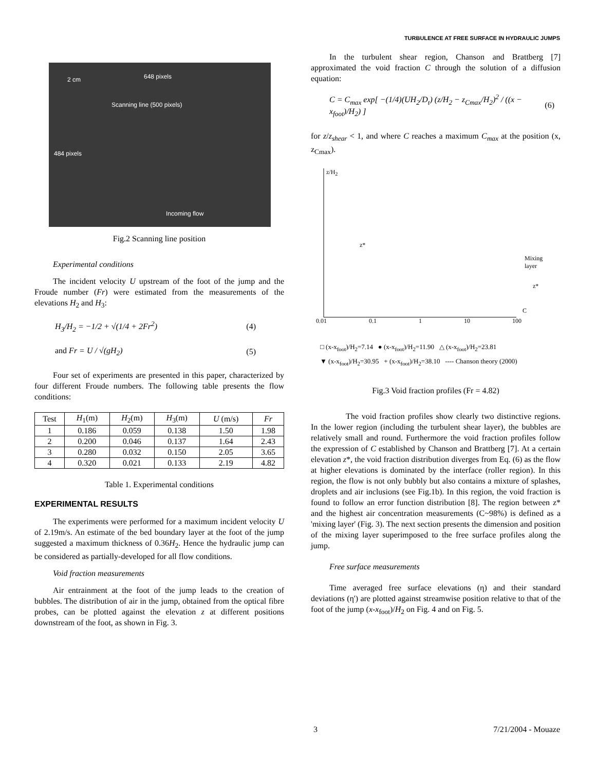TURBULENCE AT FREE SURFACE IN HYDRAULIC JUMPS
2 cm 648 pixels
Scanning line (500 pixels)
484 pixels
Incoming flow
Fig.2 Scanning line position
Experimental conditions
The incident velocity U upstream of the foot of the jump and the Froude number (Fr) were estimated from the measurements of the elevations H<sub>2</sub> and H<sub>3</sub>:
H<sub>3</sub>/H<sub>2</sub> = −1/2 + √(1/4 + 2Fr<sup>2</sup>) (4)
and Fr = U / √(gH<sub>2</sub>) (5)
Four set of experiments are presented in this paper, characterized by four different Froude numbers. The following table presents the flow conditions:
| Test | H<sub>1</sub>(m) | H<sub>2</sub>(m) | H<sub>3</sub>(m) | U (m/s) | Fr |
| --- | --- | --- | --- | --- | --- |
| 1 | 0.186 | 0.059 | 0.138 | 1.50 | 1.98 |
| 2 | 0.200 | 0.046 | 0.137 | 1.64 | 2.43 |
| 3 | 0.280 | 0.032 | 0.150 | 2.05 | 3.65 |
| 4 | 0.320 | 0.021 | 0.133 | 2.19 | 4.82 |
Table 1. Experimental conditions
EXPERIMENTAL RESULTS
The experiments were performed for a maximum incident velocity U of 2.19m/s. An estimate of the bed boundary layer at the foot of the jump suggested a maximum thickness of 0.36H<sub>2</sub>. Hence the hydraulic jump can be considered as partially-developed for all flow conditions.
Void fraction measurements
Air entrainment at the foot of the jump leads to the creation of bubbles. The distribution of air in the jump, obtained from the optical fibre probes, can be plotted against the elevation z at different positions downstream of the foot, as shown in Fig. 3.
In the turbulent shear region, Chanson and Brattberg [7] approximated the void fraction C through the solution of a diffusion equation:
C = C<sub>max</sub> exp[ −(1/4)(UH<sub>2</sub>/D<sub>t</sub>) (z/H<sub>2</sub> − z<sub>Cmax</sub>/H<sub>2</sub>)<sup>2</sup> / ((x − x<sub>foot</sub>)/H<sub>2</sub>) ] (6)
for z/z<sub>shear</sub> < 1, and where C reaches a maximum C<sub>max</sub> at the position (x, z<sub>Cmax</sub>).
z/H<sub>2</sub>
z*
Mixing
layer
z*
C
0.01 0.1 1 10 100
□ (x-x<sub>foot</sub>)/H<sub>2</sub>=7.14 ● (x-x<sub>foot</sub>)/H<sub>2</sub>=11.90 △ (x-x<sub>foot</sub>)/H<sub>2</sub>=23.81
▼ (x-x<sub>foot</sub>)/H<sub>2</sub>=30.95 + (x-x<sub>foot</sub>)/H<sub>2</sub>=38.10 ---- Chanson theory (2000)
Fig.3 Void fraction profiles (Fr = 4.82)
The void fraction profiles show clearly two distinctive regions. In the lower region (including the turbulent shear layer), the bubbles are relatively small and round. Furthermore the void fraction profiles follow the expression of C established by Chanson and Brattberg [7]. At a certain elevation z*, the void fraction distribution diverges from Eq. (6) as the flow at higher elevations is dominated by the interface (roller region). In this region, the flow is not only bubbly but also contains a mixture of splashes, droplets and air inclusions (see Fig.1b). In this region, the void fraction is found to follow an error function distribution [8]. The region between z* and the highest air concentration measurements (C~98%) is defined as a 'mixing layer' (Fig. 3). The next section presents the dimension and position of the mixing layer superimposed to the free surface profiles along the jump.
Free surface measurements
Time averaged free surface elevations (η) and their standard deviations (η') are plotted against streamwise position relative to that of the foot of the jump (x-x<sub>foot</sub>)/H<sub>2</sub> on Fig. 4 and on Fig. 5.
3 7/21/2004 - Mouaze